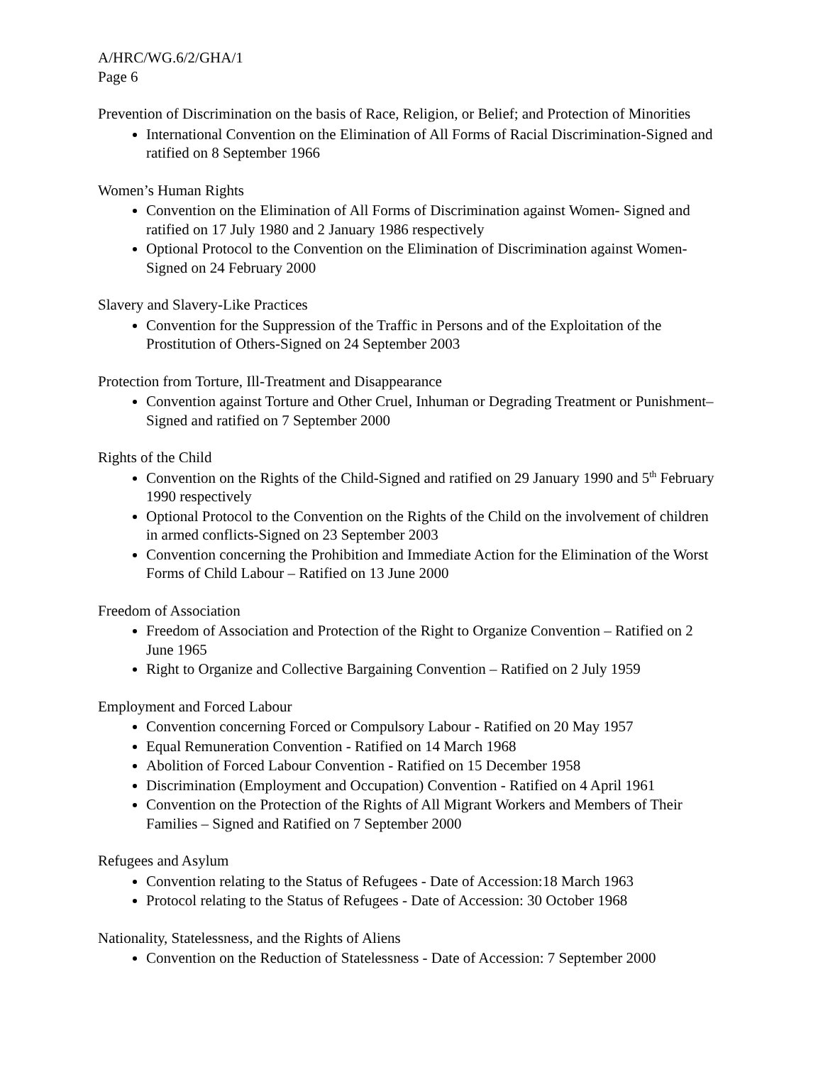A/HRC/WG.6/2/GHA/1
Page 6
Prevention of Discrimination on the basis of Race, Religion, or Belief; and Protection of Minorities
International Convention on the Elimination of All Forms of Racial Discrimination-Signed and ratified on 8 September 1966
Women’s Human Rights
Convention on the Elimination of All Forms of Discrimination against Women- Signed and ratified on 17 July 1980 and 2 January 1986 respectively
Optional Protocol to the Convention on the Elimination of Discrimination against Women-Signed on 24 February 2000
Slavery and Slavery-Like Practices
Convention for the Suppression of the Traffic in Persons and of the Exploitation of the Prostitution of Others-Signed on 24 September 2003
Protection from Torture, Ill-Treatment and Disappearance
Convention against Torture and Other Cruel, Inhuman or Degrading Treatment or Punishment–Signed and ratified on 7 September 2000
Rights of the Child
Convention on the Rights of the Child-Signed and ratified on 29 January 1990 and 5<sup>th</sup> February 1990 respectively
Optional Protocol to the Convention on the Rights of the Child on the involvement of children in armed conflicts-Signed on 23 September 2003
Convention concerning the Prohibition and Immediate Action for the Elimination of the Worst Forms of Child Labour – Ratified on 13 June 2000
Freedom of Association
Freedom of Association and Protection of the Right to Organize Convention – Ratified on 2 June 1965
Right to Organize and Collective Bargaining Convention – Ratified on 2 July 1959
Employment and Forced Labour
Convention concerning Forced or Compulsory Labour - Ratified on 20 May 1957
Equal Remuneration Convention - Ratified on 14 March 1968
Abolition of Forced Labour Convention - Ratified on 15 December 1958
Discrimination (Employment and Occupation) Convention - Ratified on 4 April 1961
Convention on the Protection of the Rights of All Migrant Workers and Members of Their Families – Signed and Ratified on 7 September 2000
Refugees and Asylum
Convention relating to the Status of Refugees - Date of Accession:18 March 1963
Protocol relating to the Status of Refugees - Date of Accession: 30 October 1968
Nationality, Statelessness, and the Rights of Aliens
Convention on the Reduction of Statelessness - Date of Accession: 7 September 2000